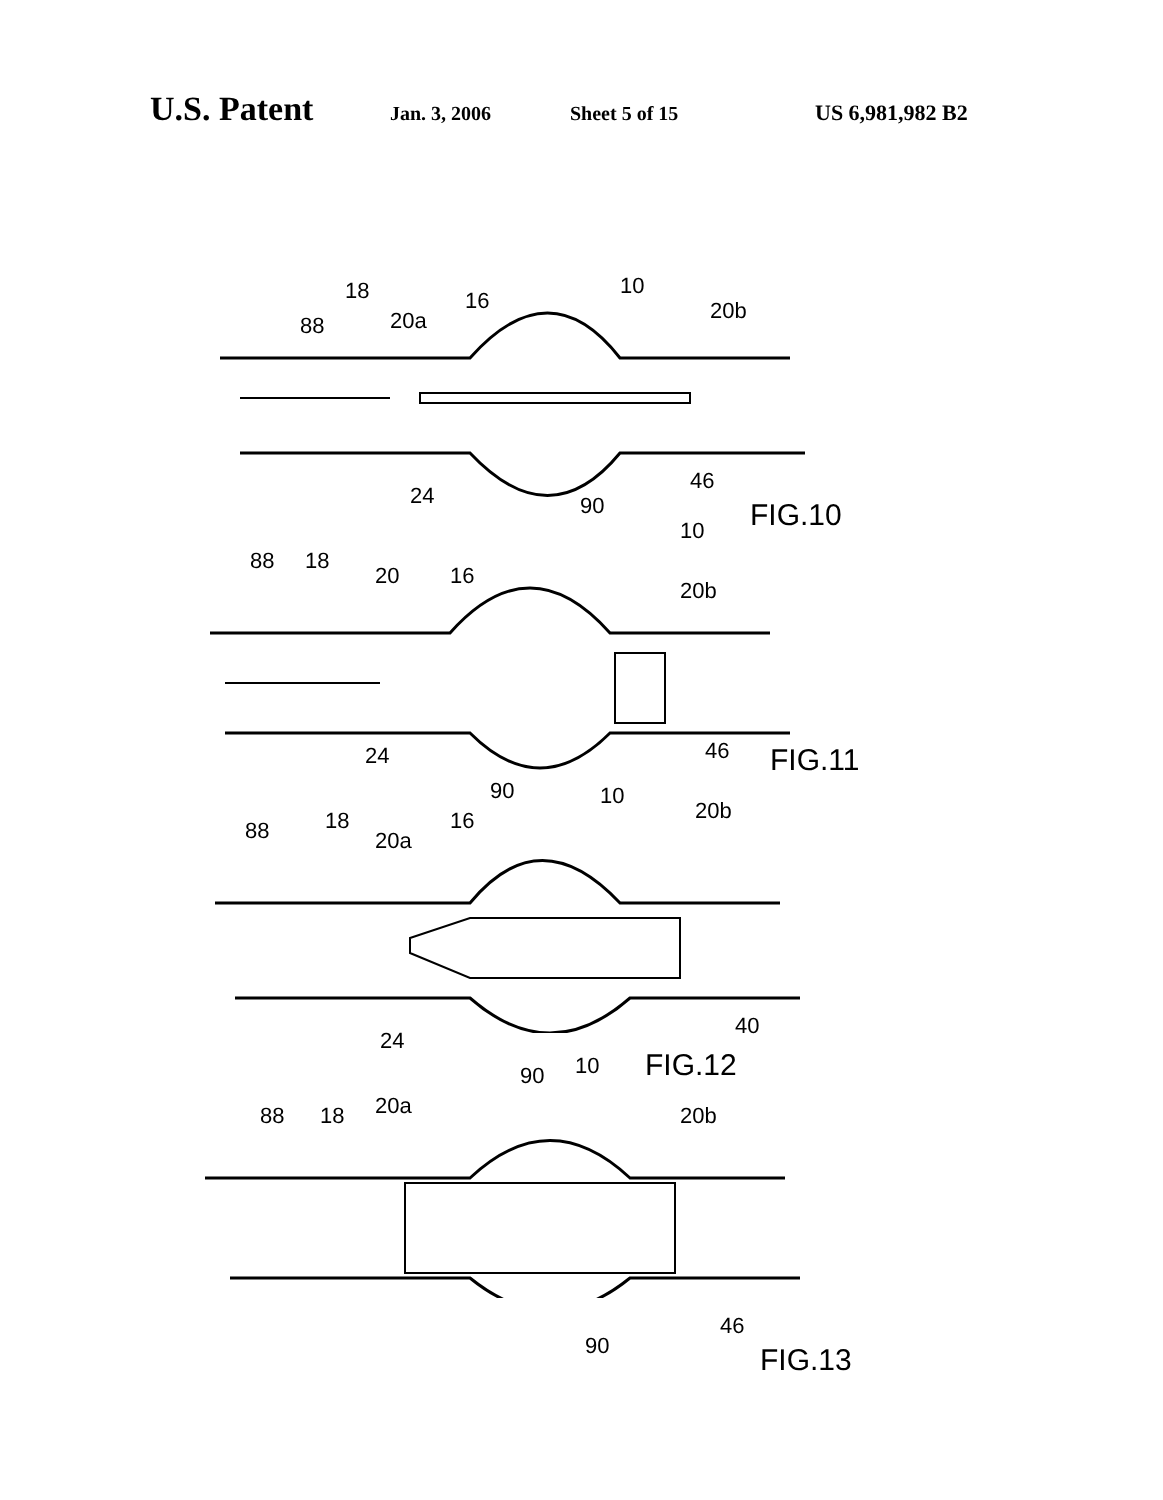U.S. Patent Jan. 3, 2006 Sheet 5 of 15 US 6,981,982 B2
18 16
10
88 20a 20b
24 90
46
FIG.10
88 18
20 16
10
20b
24
90
46 FIG.11
88 18
20a
16
10
20b
24
90
40
FIG.12
88 18 20a
10
20b
90
46
FIG.13